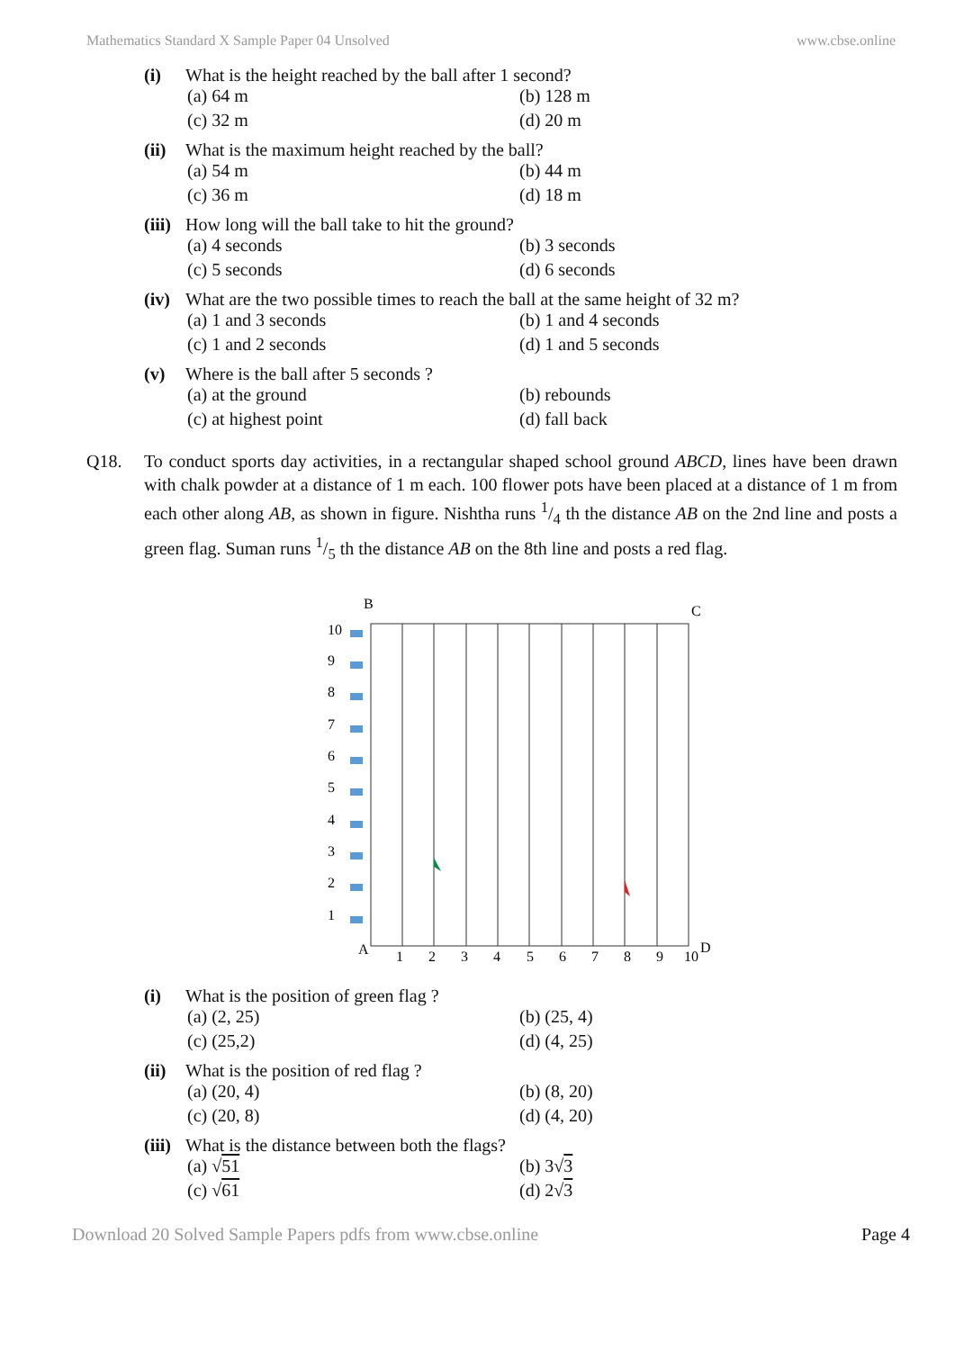Mathematics Standard X Sample Paper 04 Unsolved www.cbse.online
(i) What is the height reached by the ball after 1 second?
(a) 64 m (b) 128 m (c) 32 m (d) 20 m
(ii) What is the maximum height reached by the ball?
(a) 54 m (b) 44 m (c) 36 m (d) 18 m
(iii) How long will the ball take to hit the ground?
(a) 4 seconds (b) 3 seconds (c) 5 seconds (d) 6 seconds
(iv) What are the two possible times to reach the ball at the same height of 32 m?
(a) 1 and 3 seconds (b) 1 and 4 seconds (c) 1 and 2 seconds (d) 1 and 5 seconds
(v) Where is the ball after 5 seconds ?
(a) at the ground (b) rebounds (c) at highest point (d) fall back
Q18. To conduct sports day activities, in a rectangular shaped school ground ABCD, lines have been drawn with chalk powder at a distance of 1 m each. 100 flower pots have been placed at a distance of 1 m from each other along AB, as shown in figure. Nishtha runs 1/4 th the distance AB on the 2nd line and posts a green flag. Suman runs 1/5 th the distance AB on the 8th line and posts a red flag.
B
C
A
D
1
2
3
4
5
6
7
8
9
10
10
9
8
7
6
5
4
3
2
1
(i) What is the position of green flag ?
(a) (2, 25) (b) (25, 4) (c) (25,2) (d) (4, 25)
(ii) What is the position of red flag ?
(a) (20, 4) (b) (8, 20) (c) (20, 8) (d) (4, 20)
(iii) What is the distance between both the flags?
(a) √51 (b) 3√3 (c) √61 (d) 2√3
Download 20 Solved Sample Papers pdfs from www.cbse.online Page 4